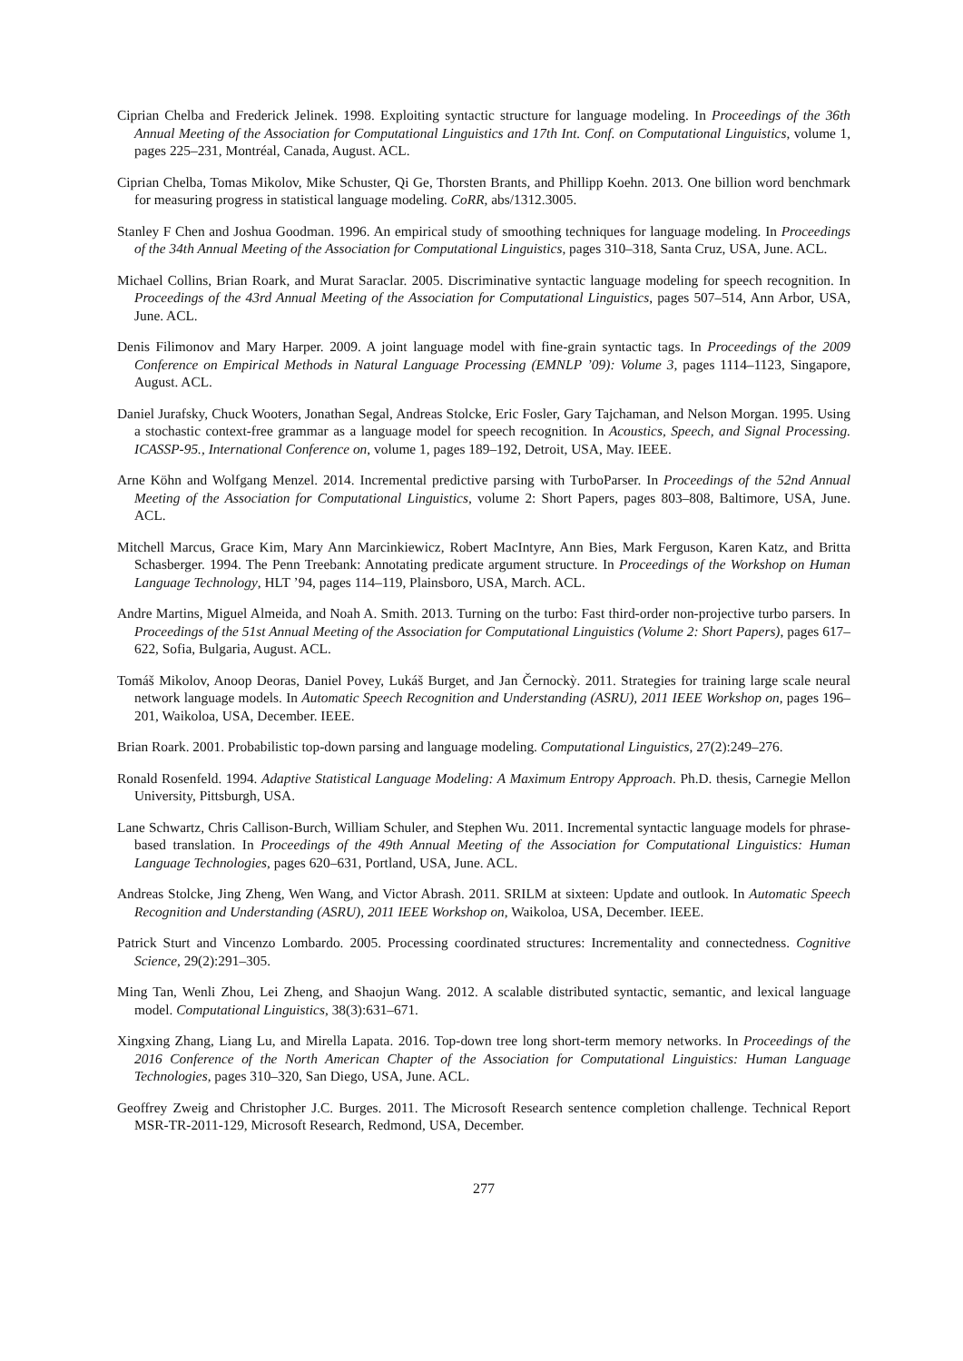Ciprian Chelba and Frederick Jelinek. 1998. Exploiting syntactic structure for language modeling. In Proceedings of the 36th Annual Meeting of the Association for Computational Linguistics and 17th Int. Conf. on Computational Linguistics, volume 1, pages 225–231, Montréal, Canada, August. ACL.
Ciprian Chelba, Tomas Mikolov, Mike Schuster, Qi Ge, Thorsten Brants, and Phillipp Koehn. 2013. One billion word benchmark for measuring progress in statistical language modeling. CoRR, abs/1312.3005.
Stanley F Chen and Joshua Goodman. 1996. An empirical study of smoothing techniques for language modeling. In Proceedings of the 34th Annual Meeting of the Association for Computational Linguistics, pages 310–318, Santa Cruz, USA, June. ACL.
Michael Collins, Brian Roark, and Murat Saraclar. 2005. Discriminative syntactic language modeling for speech recognition. In Proceedings of the 43rd Annual Meeting of the Association for Computational Linguistics, pages 507–514, Ann Arbor, USA, June. ACL.
Denis Filimonov and Mary Harper. 2009. A joint language model with fine-grain syntactic tags. In Proceedings of the 2009 Conference on Empirical Methods in Natural Language Processing (EMNLP ’09): Volume 3, pages 1114–1123, Singapore, August. ACL.
Daniel Jurafsky, Chuck Wooters, Jonathan Segal, Andreas Stolcke, Eric Fosler, Gary Tajchaman, and Nelson Morgan. 1995. Using a stochastic context-free grammar as a language model for speech recognition. In Acoustics, Speech, and Signal Processing. ICASSP-95., International Conference on, volume 1, pages 189–192, Detroit, USA, May. IEEE.
Arne Köhn and Wolfgang Menzel. 2014. Incremental predictive parsing with TurboParser. In Proceedings of the 52nd Annual Meeting of the Association for Computational Linguistics, volume 2: Short Papers, pages 803–808, Baltimore, USA, June. ACL.
Mitchell Marcus, Grace Kim, Mary Ann Marcinkiewicz, Robert MacIntyre, Ann Bies, Mark Ferguson, Karen Katz, and Britta Schasberger. 1994. The Penn Treebank: Annotating predicate argument structure. In Proceedings of the Workshop on Human Language Technology, HLT ’94, pages 114–119, Plainsboro, USA, March. ACL.
Andre Martins, Miguel Almeida, and Noah A. Smith. 2013. Turning on the turbo: Fast third-order non-projective turbo parsers. In Proceedings of the 51st Annual Meeting of the Association for Computational Linguistics (Volume 2: Short Papers), pages 617–622, Sofia, Bulgaria, August. ACL.
Tomáš Mikolov, Anoop Deoras, Daniel Povey, Lukáš Burget, and Jan Černockỳ. 2011. Strategies for training large scale neural network language models. In Automatic Speech Recognition and Understanding (ASRU), 2011 IEEE Workshop on, pages 196–201, Waikoloa, USA, December. IEEE.
Brian Roark. 2001. Probabilistic top-down parsing and language modeling. Computational Linguistics, 27(2):249–276.
Ronald Rosenfeld. 1994. Adaptive Statistical Language Modeling: A Maximum Entropy Approach. Ph.D. thesis, Carnegie Mellon University, Pittsburgh, USA.
Lane Schwartz, Chris Callison-Burch, William Schuler, and Stephen Wu. 2011. Incremental syntactic language models for phrase-based translation. In Proceedings of the 49th Annual Meeting of the Association for Computational Linguistics: Human Language Technologies, pages 620–631, Portland, USA, June. ACL.
Andreas Stolcke, Jing Zheng, Wen Wang, and Victor Abrash. 2011. SRILM at sixteen: Update and outlook. In Automatic Speech Recognition and Understanding (ASRU), 2011 IEEE Workshop on, Waikoloa, USA, December. IEEE.
Patrick Sturt and Vincenzo Lombardo. 2005. Processing coordinated structures: Incrementality and connectedness. Cognitive Science, 29(2):291–305.
Ming Tan, Wenli Zhou, Lei Zheng, and Shaojun Wang. 2012. A scalable distributed syntactic, semantic, and lexical language model. Computational Linguistics, 38(3):631–671.
Xingxing Zhang, Liang Lu, and Mirella Lapata. 2016. Top-down tree long short-term memory networks. In Proceedings of the 2016 Conference of the North American Chapter of the Association for Computational Linguistics: Human Language Technologies, pages 310–320, San Diego, USA, June. ACL.
Geoffrey Zweig and Christopher J.C. Burges. 2011. The Microsoft Research sentence completion challenge. Technical Report MSR-TR-2011-129, Microsoft Research, Redmond, USA, December.
277